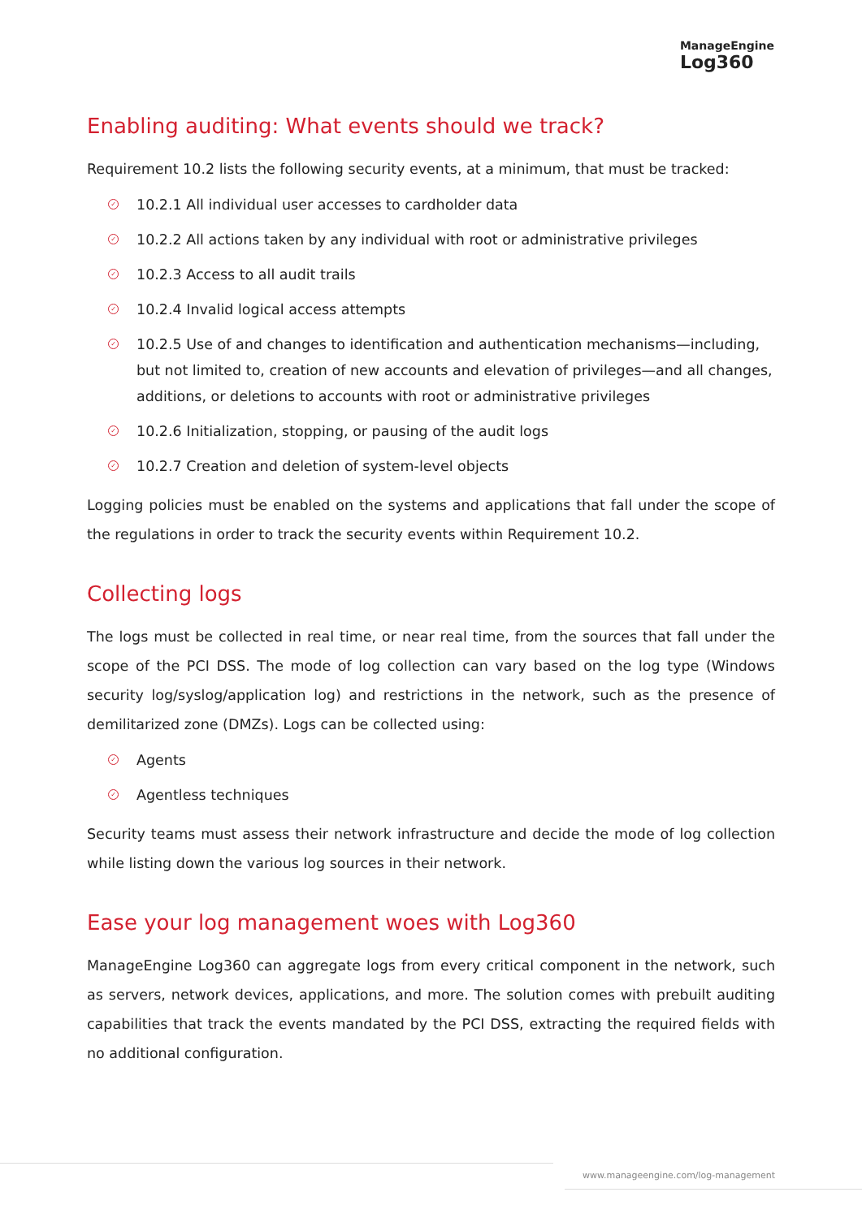ManageEngine
Log360
Enabling auditing: What events should we track?
Requirement 10.2 lists the following security events, at a minimum, that must be tracked:
✓ 10.2.1 All individual user accesses to cardholder data
✓ 10.2.2 All actions taken by any individual with root or administrative privileges
✓ 10.2.3 Access to all audit trails
✓ 10.2.4 Invalid logical access attempts
✓ 10.2.5 Use of and changes to identification and authentication mechanisms—including, but not limited to, creation of new accounts and elevation of privileges—and all changes, additions, or deletions to accounts with root or administrative privileges
✓ 10.2.6 Initialization, stopping, or pausing of the audit logs
✓ 10.2.7 Creation and deletion of system-level objects
Logging policies must be enabled on the systems and applications that fall under the scope of the regulations in order to track the security events within Requirement 10.2.
Collecting logs
The logs must be collected in real time, or near real time, from the sources that fall under the scope of the PCI DSS. The mode of log collection can vary based on the log type (Windows security log/syslog/application log) and restrictions in the network, such as the presence of demilitarized zone (DMZs). Logs can be collected using:
✓ Agents
✓ Agentless techniques
Security teams must assess their network infrastructure and decide the mode of log collection while listing down the various log sources in their network.
Ease your log management woes with Log360
ManageEngine Log360 can aggregate logs from every critical component in the network, such as servers, network devices, applications, and more. The solution comes with prebuilt auditing capabilities that track the events mandated by the PCI DSS, extracting the required fields with no additional configuration.
www.manageengine.com/log-management